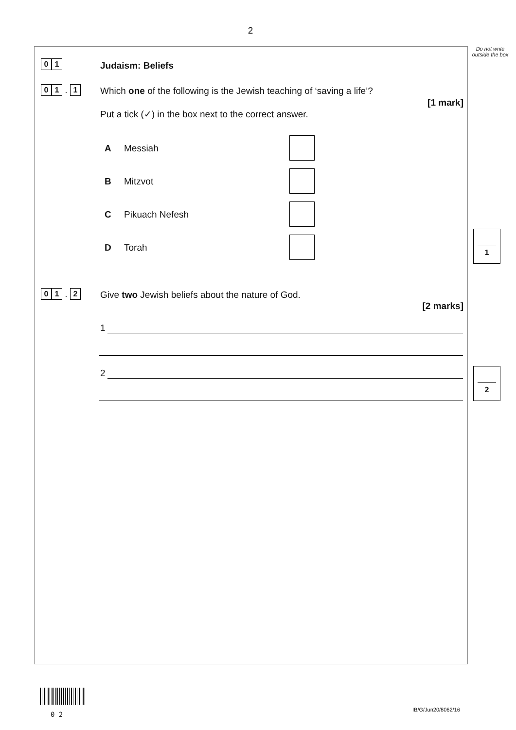2
Do not write outside the box
0 1 Judaism: Beliefs
0 1 . 1
Which one of the following is the Jewish teaching of ‘saving a life’?
[1 mark]
Put a tick (✓) in the box next to the correct answer.
A Messiah
B Mitzvot
C Pikuach Nefesh
D Torah
1
0 1 . 2
Give two Jewish beliefs about the nature of God.
[2 marks]
1
2 2
0 2
IB/G/Jun20/8062/16